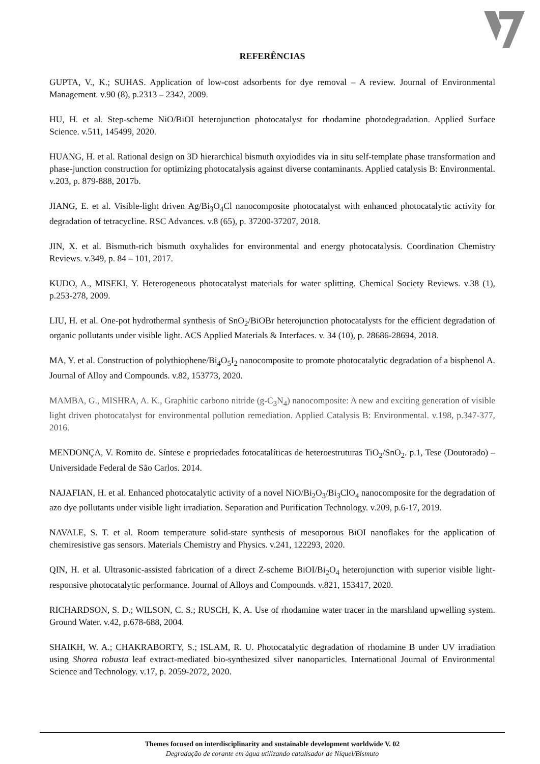REFERÊNCIAS
GUPTA, V., K.; SUHAS. Application of low-cost adsorbents for dye removal – A review. Journal of Environmental Management. v.90 (8), p.2313 – 2342, 2009.
HU, H. et al. Step-scheme NiO/BiOI heterojunction photocatalyst for rhodamine photodegradation. Applied Surface Science. v.511, 145499, 2020.
HUANG, H. et al. Rational design on 3D hierarchical bismuth oxyiodides via in situ self-template phase transformation and phase-junction construction for optimizing photocatalysis against diverse contaminants. Applied catalysis B: Environmental. v.203, p. 879-888, 2017b.
JIANG, E. et al. Visible-light driven Ag/Bi<sub>3</sub>O<sub>4</sub>Cl nanocomposite photocatalyst with enhanced photocatalytic activity for degradation of tetracycline. RSC Advances. v.8 (65), p. 37200-37207, 2018.
JIN, X. et al. Bismuth-rich bismuth oxyhalides for environmental and energy photocatalysis. Coordination Chemistry Reviews. v.349, p. 84 – 101, 2017.
KUDO, A., MISEKI, Y. Heterogeneous photocatalyst materials for water splitting. Chemical Society Reviews. v.38 (1), p.253-278, 2009.
LIU, H. et al. One-pot hydrothermal synthesis of SnO<sub>2</sub>/BiOBr heterojunction photocatalysts for the efficient degradation of organic pollutants under visible light. ACS Applied Materials & Interfaces. v. 34 (10), p. 28686-28694, 2018.
MA, Y. et al. Construction of polythiophene/Bi<sub>4</sub>O<sub>5</sub>I<sub>2</sub> nanocomposite to promote photocatalytic degradation of a bisphenol A. Journal of Alloy and Compounds. v.82, 153773, 2020.
MAMBA, G., MISHRA, A. K., Graphitic carbono nitride (g-C<sub>3</sub>N<sub>4</sub>) nanocomposite: A new and exciting generation of visible light driven photocatalyst for environmental pollution remediation. Applied Catalysis B: Environmental. v.198, p.347-377, 2016.
MENDONÇA, V. Romito de. Síntese e propriedades fotocatalíticas de heteroestruturas TiO<sub>2</sub>/SnO<sub>2</sub>. p.1, Tese (Doutorado) – Universidade Federal de São Carlos. 2014.
NAJAFIAN, H. et al. Enhanced photocatalytic activity of a novel NiO/Bi<sub>2</sub>O<sub>3</sub>/Bi<sub>3</sub>ClO<sub>4</sub> nanocomposite for the degradation of azo dye pollutants under visible light irradiation. Separation and Purification Technology. v.209, p.6-17, 2019.
NAVALE, S. T. et al. Room temperature solid-state synthesis of mesoporous BiOI nanoflakes for the application of chemiresistive gas sensors. Materials Chemistry and Physics. v.241, 122293, 2020.
QIN, H. et al. Ultrasonic-assisted fabrication of a direct Z-scheme BiOI/Bi<sub>2</sub>O<sub>4</sub> heterojunction with superior visible light-responsive photocatalytic performance. Journal of Alloys and Compounds. v.821, 153417, 2020.
RICHARDSON, S. D.; WILSON, C. S.; RUSCH, K. A. Use of rhodamine water tracer in the marshland upwelling system. Ground Water. v.42, p.678-688, 2004.
SHAIKH, W. A.; CHAKRABORTY, S.; ISLAM, R. U. Photocatalytic degradation of rhodamine B under UV irradiation using Shorea robusta leaf extract-mediated bio-synthesized silver nanoparticles. International Journal of Environmental Science and Technology. v.17, p. 2059-2072, 2020.
Themes focused on interdisciplinarity and sustainable development worldwide V. 02
Degradação de corante em água utilizando catalisador de Níquel/Bismuto